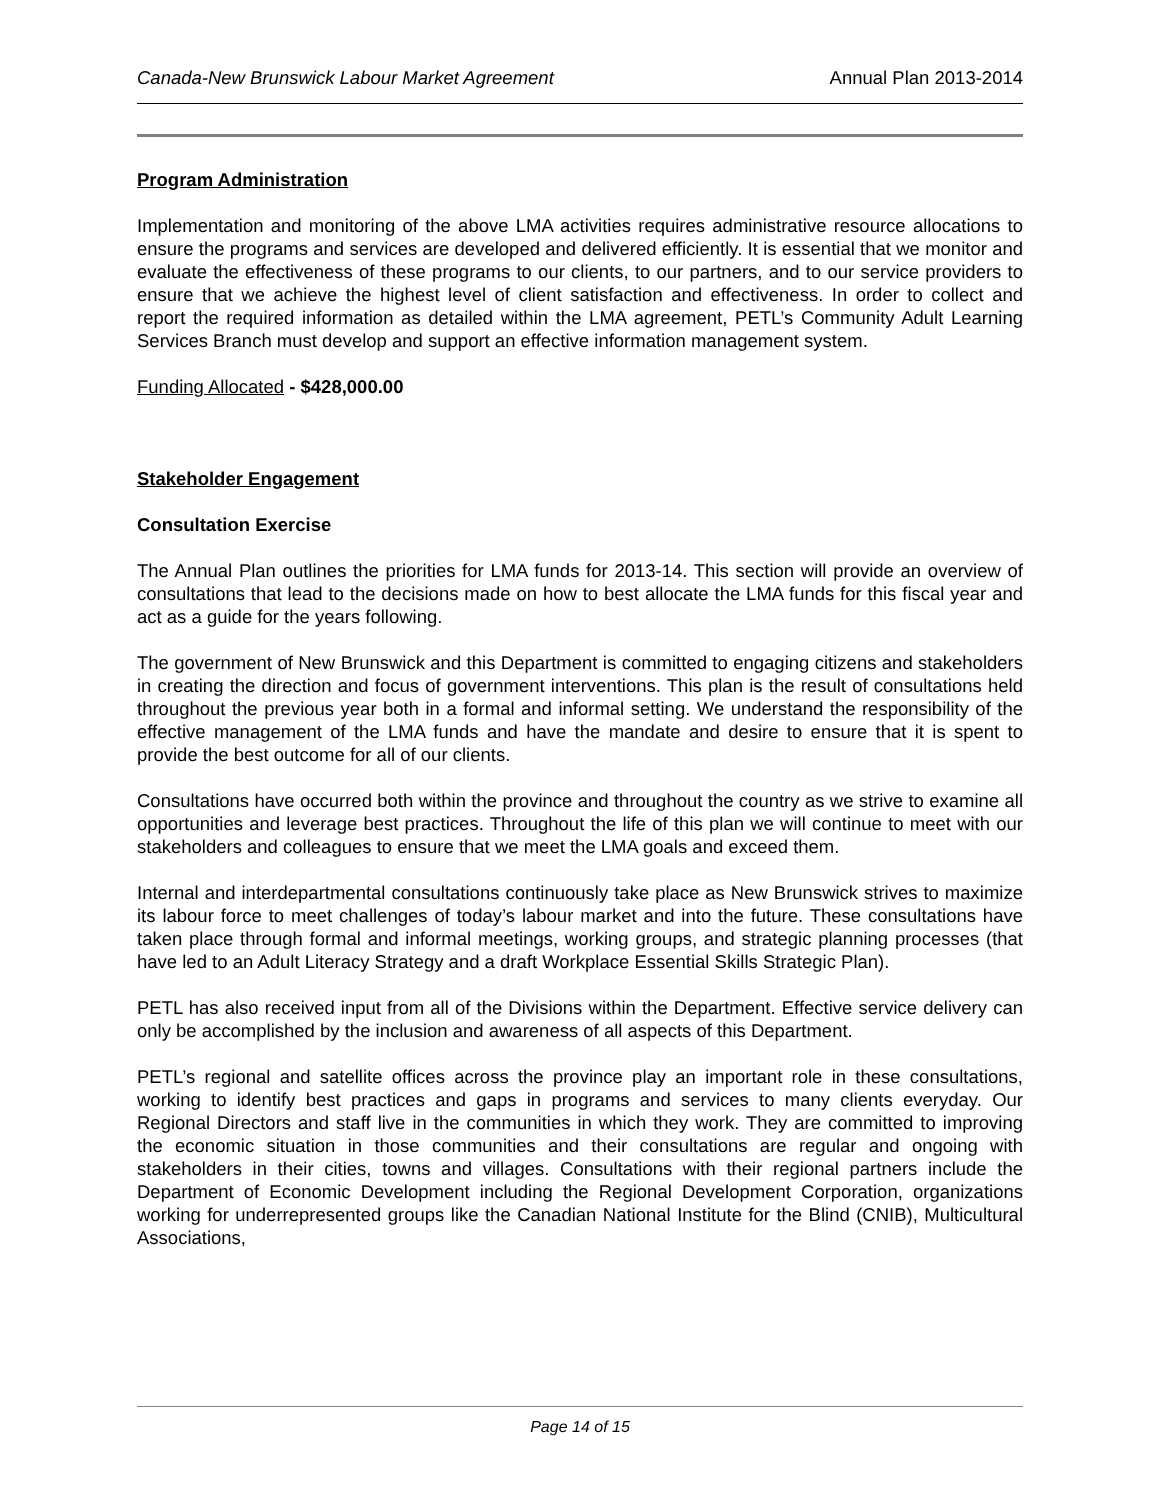Canada-New Brunswick Labour Market Agreement Annual Plan 2013-2014
Program Administration
Implementation and monitoring of the above LMA activities requires administrative resource allocations to ensure the programs and services are developed and delivered efficiently. It is essential that we monitor and evaluate the effectiveness of these programs to our clients, to our partners, and to our service providers to ensure that we achieve the highest level of client satisfaction and effectiveness. In order to collect and report the required information as detailed within the LMA agreement, PETL’s Community Adult Learning Services Branch must develop and support an effective information management system.
Funding Allocated - $428,000.00
Stakeholder Engagement
Consultation Exercise
The Annual Plan outlines the priorities for LMA funds for 2013-14. This section will provide an overview of consultations that lead to the decisions made on how to best allocate the LMA funds for this fiscal year and act as a guide for the years following.
The government of New Brunswick and this Department is committed to engaging citizens and stakeholders in creating the direction and focus of government interventions. This plan is the result of consultations held throughout the previous year both in a formal and informal setting. We understand the responsibility of the effective management of the LMA funds and have the mandate and desire to ensure that it is spent to provide the best outcome for all of our clients.
Consultations have occurred both within the province and throughout the country as we strive to examine all opportunities and leverage best practices. Throughout the life of this plan we will continue to meet with our stakeholders and colleagues to ensure that we meet the LMA goals and exceed them.
Internal and interdepartmental consultations continuously take place as New Brunswick strives to maximize its labour force to meet challenges of today’s labour market and into the future. These consultations have taken place through formal and informal meetings, working groups, and strategic planning processes (that have led to an Adult Literacy Strategy and a draft Workplace Essential Skills Strategic Plan).
PETL has also received input from all of the Divisions within the Department. Effective service delivery can only be accomplished by the inclusion and awareness of all aspects of this Department.
PETL’s regional and satellite offices across the province play an important role in these consultations, working to identify best practices and gaps in programs and services to many clients everyday. Our Regional Directors and staff live in the communities in which they work. They are committed to improving the economic situation in those communities and their consultations are regular and ongoing with stakeholders in their cities, towns and villages. Consultations with their regional partners include the Department of Economic Development including the Regional Development Corporation, organizations working for underrepresented groups like the Canadian National Institute for the Blind (CNIB), Multicultural Associations,
Page 14 of 15